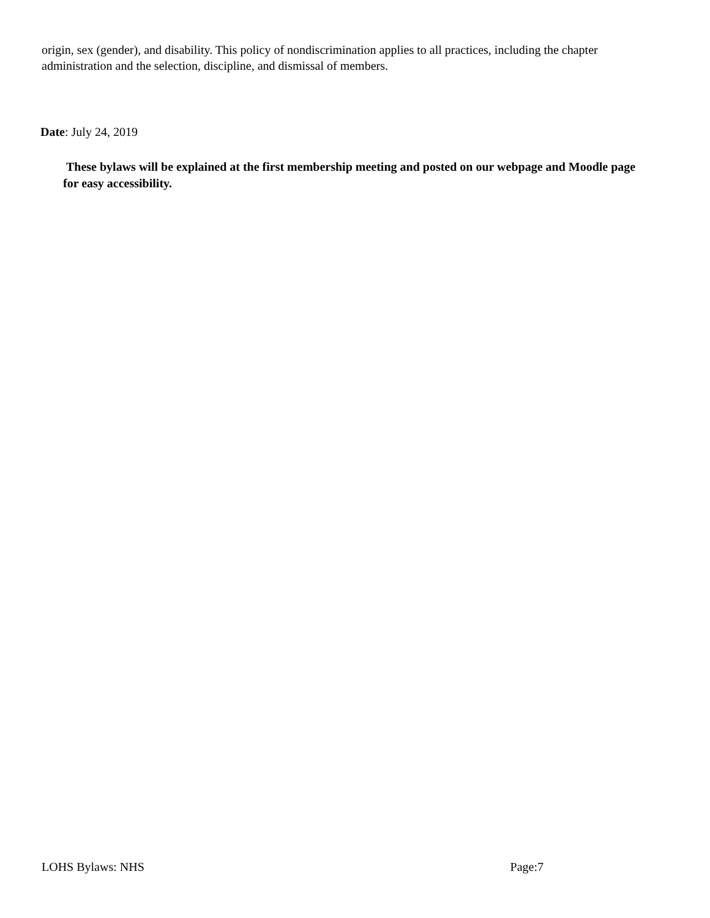origin, sex (gender), and disability. This policy of nondiscrimination applies to all practices, including the chapter administration and the selection, discipline, and dismissal of members.
Date: July 24, 2019
These bylaws will be explained at the first membership meeting and posted on our webpage and Moodle page for easy accessibility.
LOHS Bylaws: NHS Page:7